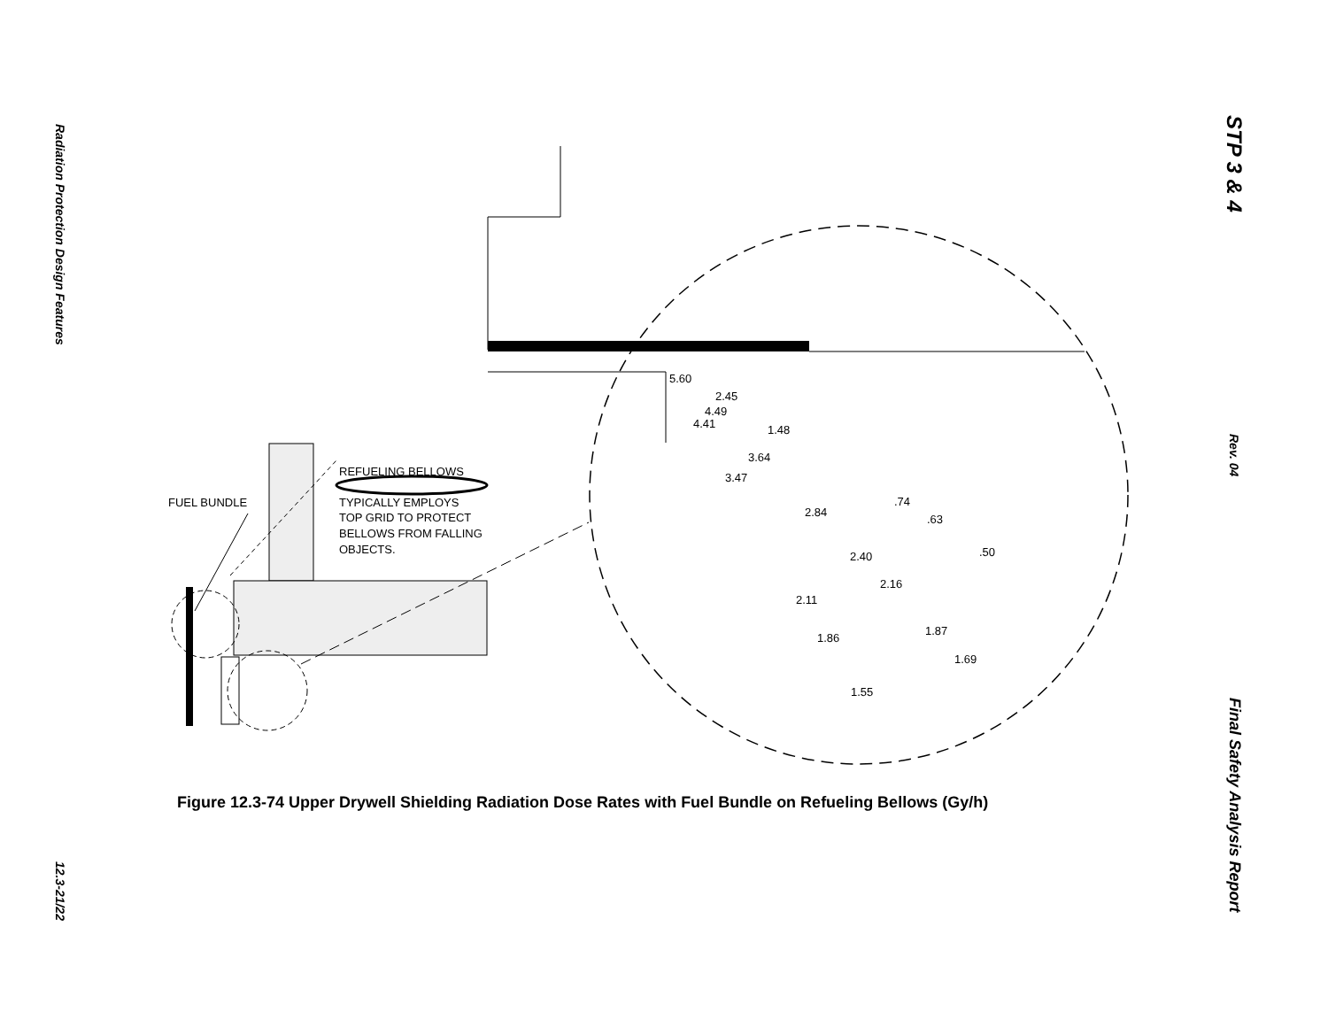Radiation Protection Design Features 12.3-21/22
STP 3 & 4 Rev. 04 Final Safety Analysis Report
FUEL BUNDLE
REFUELING BELLOWS
TYPICALLY EMPLOYS
TOP GRID TO PROTECT
BELLOWS FROM FALLING
OBJECTS.
5.60
2.45
4.49
4.41
1.48
3.64
3.47
.74
2.84
.63
.50
2.40
2.16
2.11
1.87
1.86
1.69
1.55
Figure 12.3-74 Upper Drywell Shielding Radiation Dose Rates with Fuel Bundle on Refueling Bellows (Gy/h)